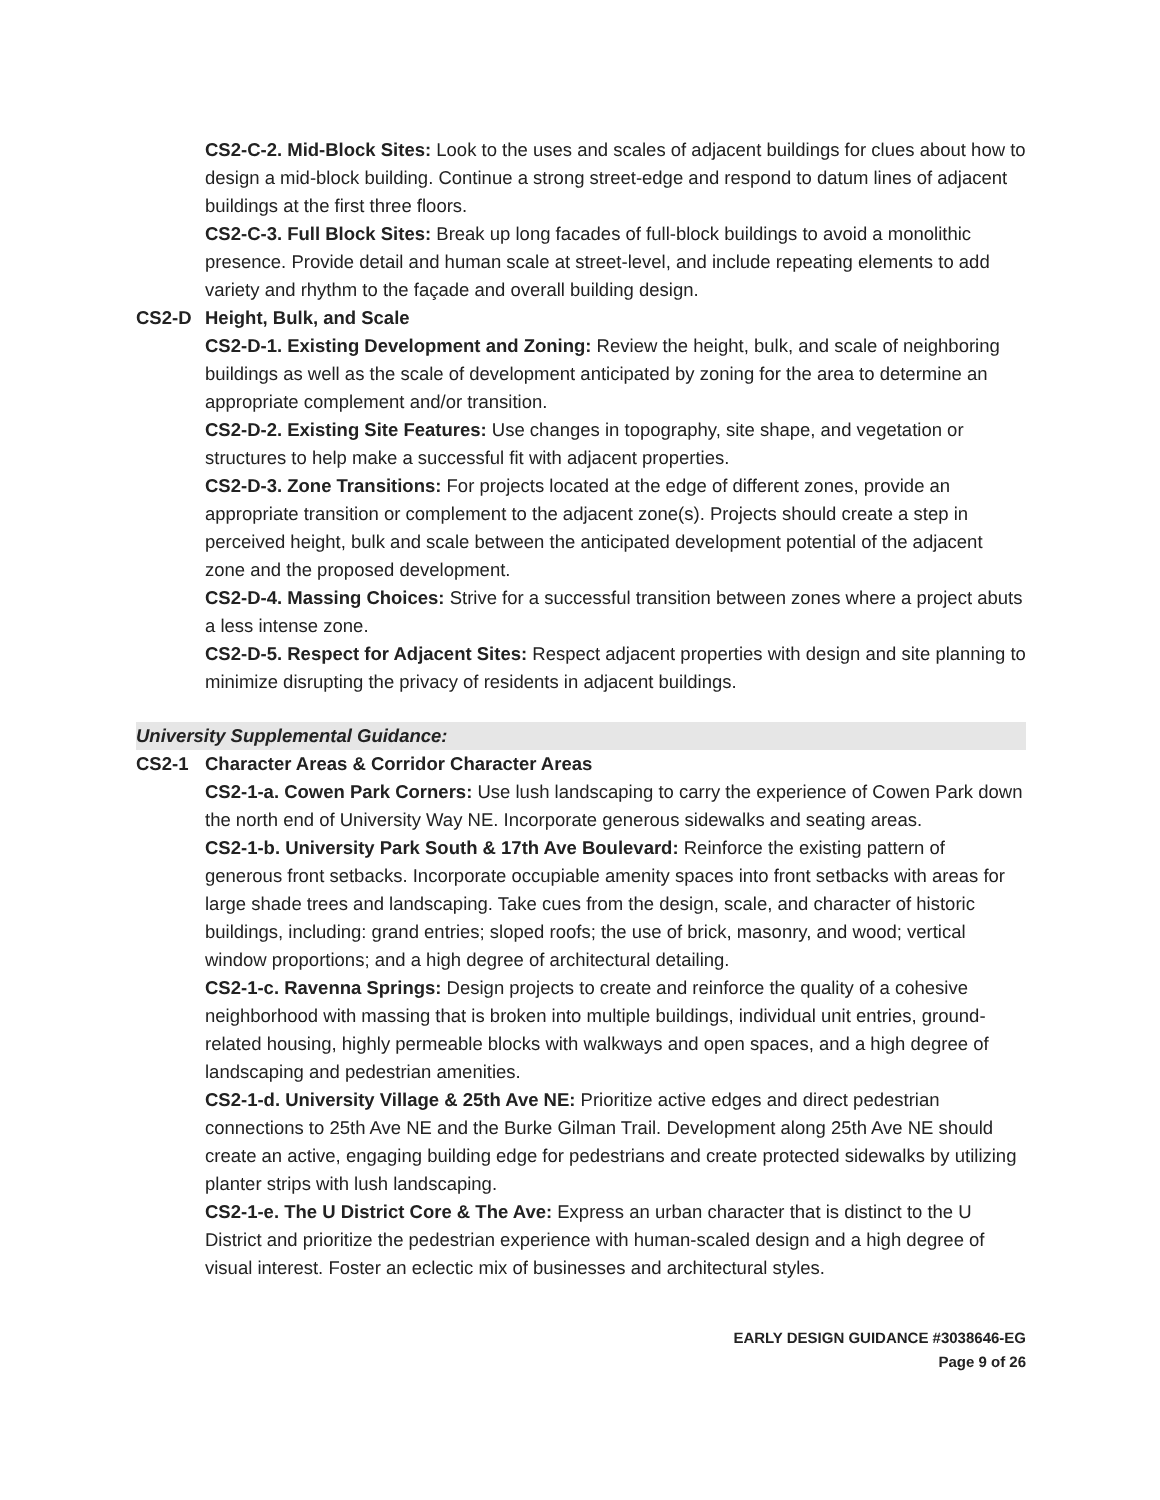CS2-C-2. Mid-Block Sites: Look to the uses and scales of adjacent buildings for clues about how to design a mid-block building. Continue a strong street-edge and respond to datum lines of adjacent buildings at the first three floors.
CS2-C-3. Full Block Sites: Break up long facades of full-block buildings to avoid a monolithic presence. Provide detail and human scale at street-level, and include repeating elements to add variety and rhythm to the façade and overall building design.
CS2-D Height, Bulk, and Scale
CS2-D-1. Existing Development and Zoning: Review the height, bulk, and scale of neighboring buildings as well as the scale of development anticipated by zoning for the area to determine an appropriate complement and/or transition.
CS2-D-2. Existing Site Features: Use changes in topography, site shape, and vegetation or structures to help make a successful fit with adjacent properties.
CS2-D-3. Zone Transitions: For projects located at the edge of different zones, provide an appropriate transition or complement to the adjacent zone(s). Projects should create a step in perceived height, bulk and scale between the anticipated development potential of the adjacent zone and the proposed development.
CS2-D-4. Massing Choices: Strive for a successful transition between zones where a project abuts a less intense zone.
CS2-D-5. Respect for Adjacent Sites: Respect adjacent properties with design and site planning to minimize disrupting the privacy of residents in adjacent buildings.
University Supplemental Guidance:
CS2-1 Character Areas & Corridor Character Areas
CS2-1-a. Cowen Park Corners: Use lush landscaping to carry the experience of Cowen Park down the north end of University Way NE. Incorporate generous sidewalks and seating areas.
CS2-1-b. University Park South & 17th Ave Boulevard: Reinforce the existing pattern of generous front setbacks. Incorporate occupiable amenity spaces into front setbacks with areas for large shade trees and landscaping. Take cues from the design, scale, and character of historic buildings, including: grand entries; sloped roofs; the use of brick, masonry, and wood; vertical window proportions; and a high degree of architectural detailing.
CS2-1-c. Ravenna Springs: Design projects to create and reinforce the quality of a cohesive neighborhood with massing that is broken into multiple buildings, individual unit entries, ground-related housing, highly permeable blocks with walkways and open spaces, and a high degree of landscaping and pedestrian amenities.
CS2-1-d. University Village & 25th Ave NE: Prioritize active edges and direct pedestrian connections to 25th Ave NE and the Burke Gilman Trail. Development along 25th Ave NE should create an active, engaging building edge for pedestrians and create protected sidewalks by utilizing planter strips with lush landscaping.
CS2-1-e. The U District Core & The Ave: Express an urban character that is distinct to the U District and prioritize the pedestrian experience with human-scaled design and a high degree of visual interest. Foster an eclectic mix of businesses and architectural styles.
EARLY DESIGN GUIDANCE #3038646-EG
Page 9 of 26